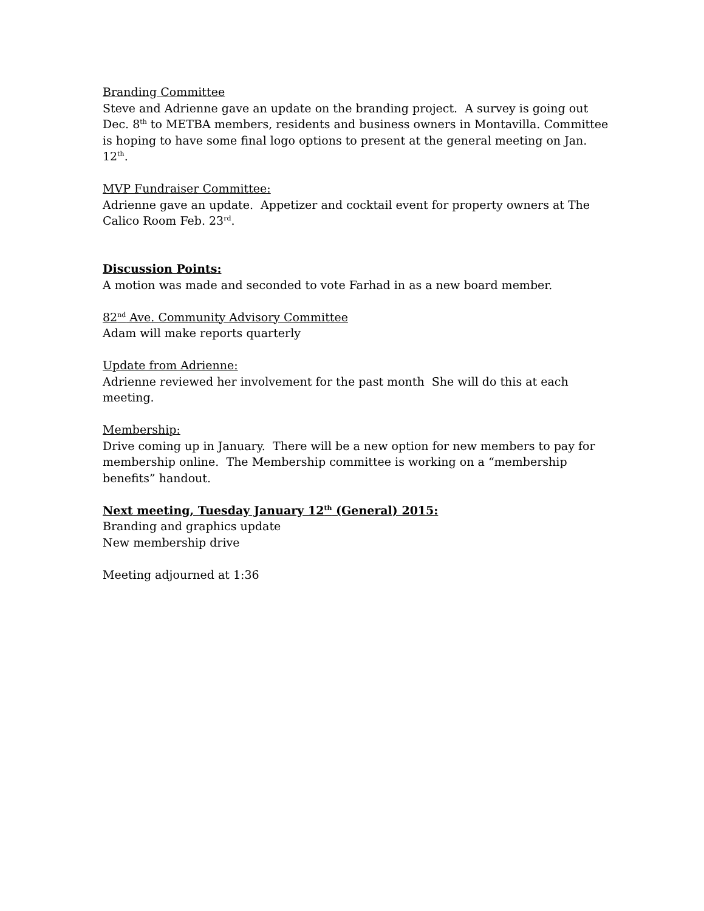Branding Committee
Steve and Adrienne gave an update on the branding project. A survey is going out Dec. 8<sup>th</sup> to METBA members, residents and business owners in Montavilla. Committee is hoping to have some final logo options to present at the general meeting on Jan. 12<sup>th</sup>.
MVP Fundraiser Committee:
Adrienne gave an update. Appetizer and cocktail event for property owners at The Calico Room Feb. 23<sup>rd</sup>.
Discussion Points:
A motion was made and seconded to vote Farhad in as a new board member.
82<sup>nd</sup> Ave. Community Advisory Committee
Adam will make reports quarterly
Update from Adrienne:
Adrienne reviewed her involvement for the past month She will do this at each meeting.
Membership:
Drive coming up in January. There will be a new option for new members to pay for membership online. The Membership committee is working on a “membership benefits” handout.
Next meeting, Tuesday January 12<sup>th</sup> (General) 2015:
Branding and graphics update
New membership drive
Meeting adjourned at 1:36